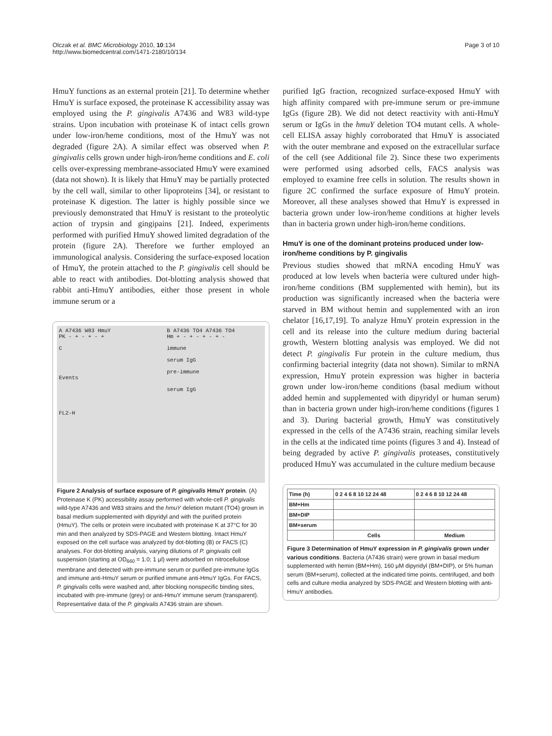Olczak et al. BMC Microbiology 2010, 10:134
http://www.biomedcentral.com/1471-2180/10/134
Page 3 of 10
HmuY functions as an external protein [21]. To determine whether HmuY is surface exposed, the proteinase K accessibility assay was employed using the P. gingivalis A7436 and W83 wild-type strains. Upon incubation with proteinase K of intact cells grown under low-iron/heme conditions, most of the HmuY was not degraded (figure 2A). A similar effect was observed when P. gingivalis cells grown under high-iron/heme conditions and E. coli cells over-expressing membrane-associated HmuY were examined (data not shown). It is likely that HmuY may be partially protected by the cell wall, similar to other lipoproteins [34], or resistant to proteinase K digestion. The latter is highly possible since we previously demonstrated that HmuY is resistant to the proteolytic action of trypsin and gingipains [21]. Indeed, experiments performed with purified HmuY showed limited degradation of the protein (figure 2A). Therefore we further employed an immunological analysis. Considering the surface-exposed location of HmuY, the protein attached to the P. gingivalis cell should be able to react with antibodies. Dot-blotting analysis showed that rabbit anti-HmuY antibodies, either those present in whole immune serum or a
A A7436 W83 HmuY
PK - + - + - +
C
Events
FL2-H
B A7436 TO4 A7436 TO4
Hm + - + - + - + -
immune
serum IgG
pre-immune
serum IgG
Figure 2 Analysis of surface exposure of P. gingivalis HmuY protein. (A) Proteinase K (PK) accessibility assay performed with whole-cell P. gingivalis wild-type A7436 and W83 strains and the hmuY deletion mutant (TO4) grown in basal medium supplemented with dipyridyl and with the purified protein (HmuY). The cells or protein were incubated with proteinase K at 37°C for 30 min and then analyzed by SDS-PAGE and Western blotting. Intact HmuY exposed on the cell surface was analyzed by dot-blotting (B) or FACS (C) analyses. For dot-blotting analysis, varying dilutions of P. gingivalis cell suspension (starting at OD<sub>660</sub> = 1.0; 1 μl) were adsorbed on nitrocellulose membrane and detected with pre-immune serum or purified pre-immune IgGs and immune anti-HmuY serum or purified immune anti-HmuY IgGs. For FACS, P. gingivalis cells were washed and, after blocking nonspecific binding sites, incubated with pre-immune (grey) or anti-HmuY immune serum (transparent). Representative data of the P. gingivalis A7436 strain are shown.
purified IgG fraction, recognized surface-exposed HmuY with high affinity compared with pre-immune serum or pre-immune IgGs (figure 2B). We did not detect reactivity with anti-HmuY serum or IgGs in the hmuY deletion TO4 mutant cells. A whole-cell ELISA assay highly corroborated that HmuY is associated with the outer membrane and exposed on the extracellular surface of the cell (see Additional file 2). Since these two experiments were performed using adsorbed cells, FACS analysis was employed to examine free cells in solution. The results shown in figure 2C confirmed the surface exposure of HmuY protein. Moreover, all these analyses showed that HmuY is expressed in bacteria grown under low-iron/heme conditions at higher levels than in bacteria grown under high-iron/heme conditions.
HmuY is one of the dominant proteins produced under low-iron/heme conditions by P. gingivalis
Previous studies showed that mRNA encoding HmuY was produced at low levels when bacteria were cultured under high-iron/heme conditions (BM supplemented with hemin), but its production was significantly increased when the bacteria were starved in BM without hemin and supplemented with an iron chelator [16,17,19]. To analyze HmuY protein expression in the cell and its release into the culture medium during bacterial growth, Western blotting analysis was employed. We did not detect P. gingivalis Fur protein in the culture medium, thus confirming bacterial integrity (data not shown). Similar to mRNA expression, HmuY protein expression was higher in bacteria grown under low-iron/heme conditions (basal medium without added hemin and supplemented with dipyridyl or human serum) than in bacteria grown under high-iron/heme conditions (figures 1 and 3). During bacterial growth, HmuY was constitutively expressed in the cells of the A7436 strain, reaching similar levels in the cells at the indicated time points (figures 3 and 4). Instead of being degraded by active P. gingivalis proteases, constitutively produced HmuY was accumulated in the culture medium because
| Time (h) | 0 2 4 6 8 10 12 24 48 | 0 2 4 6 8 10 12 24 48 |
| BM+Hm | | |
| BM+DIP | | |
| BM+serum | | |
| | Cells | Medium |
Figure 3 Determination of HmuY expression in P. gingivalis grown under various conditions. Bacteria (A7436 strain) were grown in basal medium supplemented with hemin (BM+Hm), 160 μM dipyridyl (BM+DIP), or 5% human serum (BM+serum), collected at the indicated time points, centrifuged, and both cells and culture media analyzed by SDS-PAGE and Western blotting with anti-HmuY antibodies.